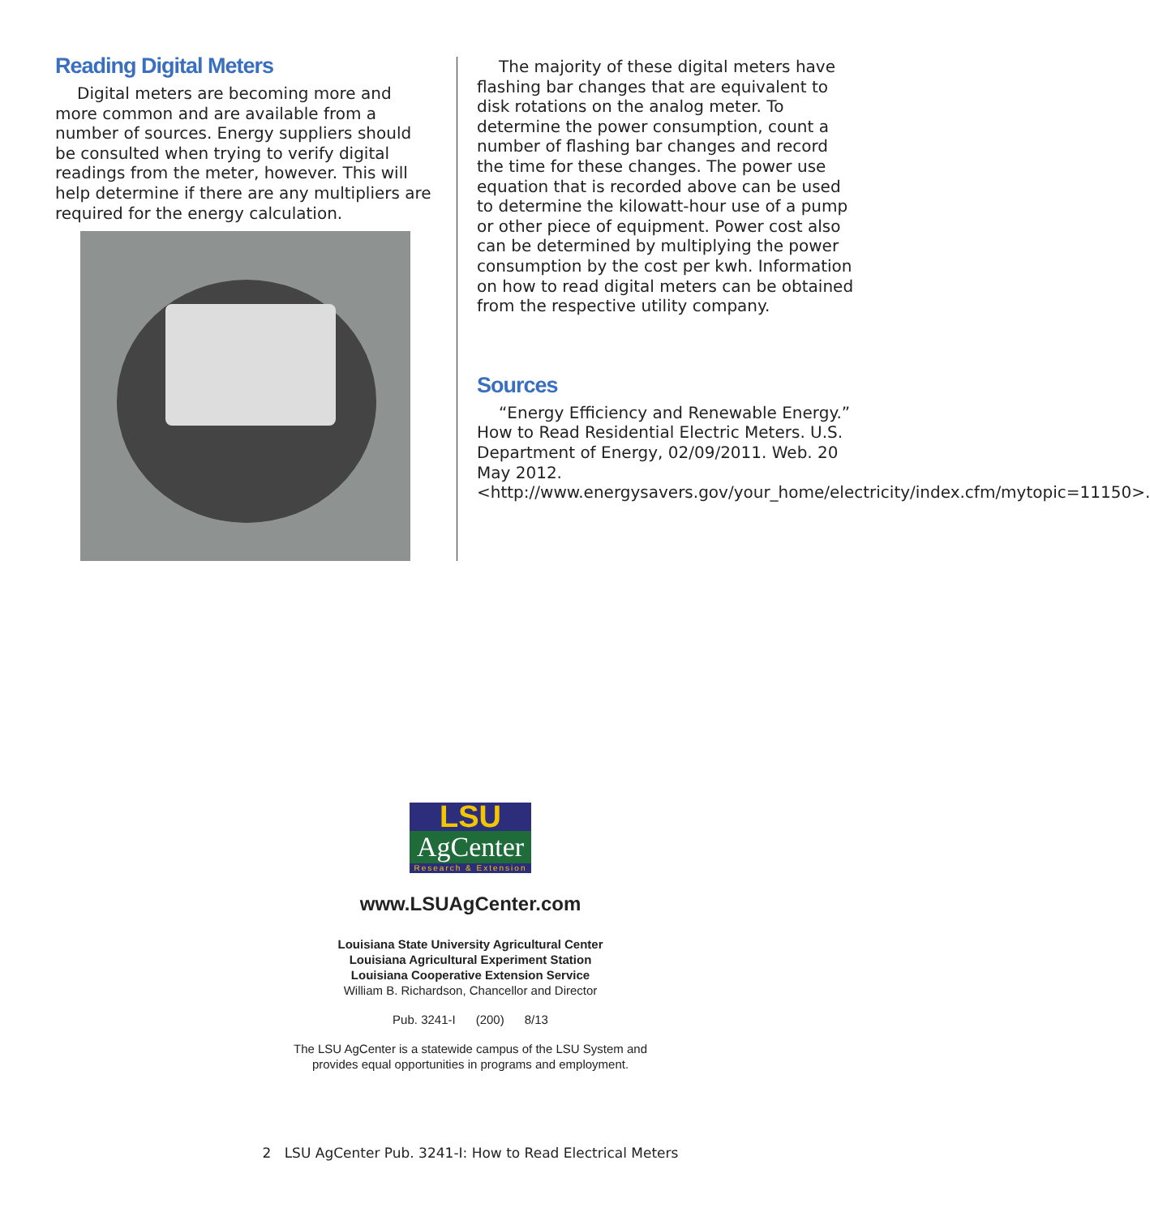Reading Digital Meters
Digital meters are becoming more and more common and are available from a number of sources. Energy suppliers should be consulted when trying to verify digital readings from the meter, however. This will help determine if there are any multipliers are required for the energy calculation.
The majority of these digital meters have flashing bar changes that are equivalent to disk rotations on the analog meter. To determine the power consumption, count a number of flashing bar changes and record the time for these changes. The power use equation that is recorded above can be used to determine the kilowatt-hour use of a pump or other piece of equipment. Power cost also can be determined by multiplying the power consumption by the cost per kwh. Information on how to read digital meters can be obtained from the respective utility company.
Sources
“Energy Efficiency and Renewable Energy.” How to Read Residential Electric Meters. U.S. Department of Energy, 02/09/2011. Web. 20 May 2012. <http://www.energysavers.gov/your_home/electricity/index.cfm/mytopic=11150>.
LSU
AgCenter
Research & Extension
www.LSUAgCenter.com
Louisiana State University Agricultural Center
Louisiana Agricultural Experiment Station
Louisiana Cooperative Extension Service
William B. Richardson, Chancellor and Director
Pub. 3241-I (200) 8/13
The LSU AgCenter is a statewide campus of the LSU System and
provides equal opportunities in programs and employment.
2 LSU AgCenter Pub. 3241-I: How to Read Electrical Meters